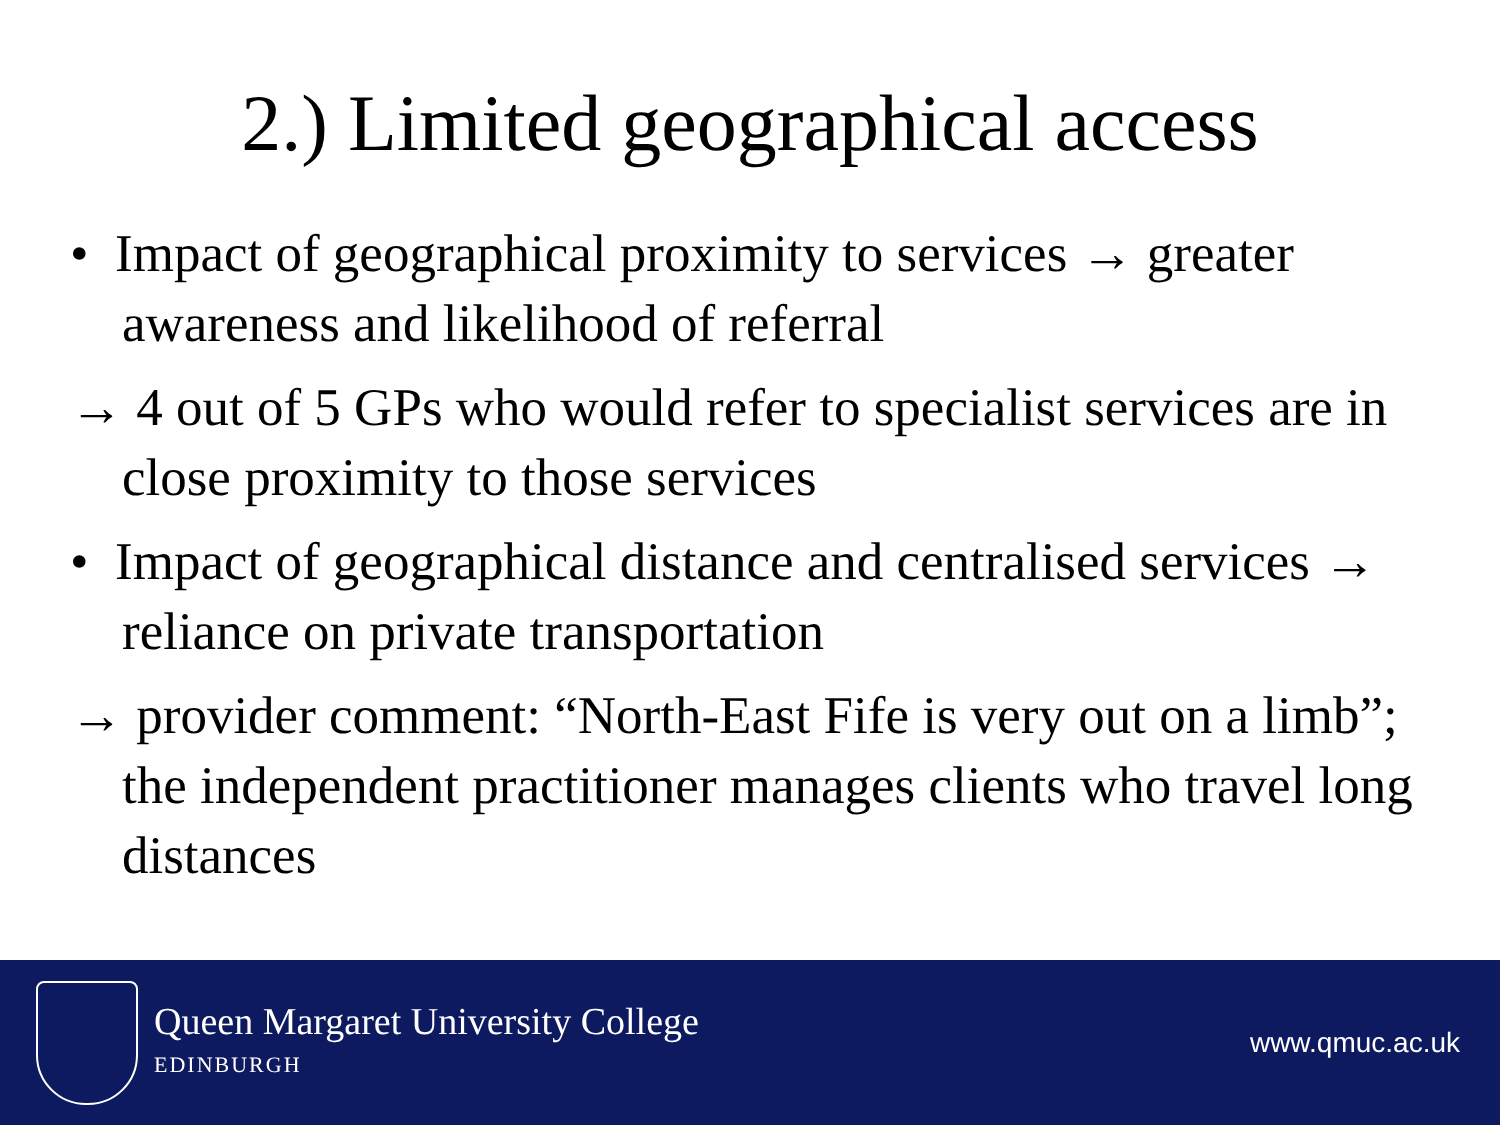2.) Limited geographical access
• Impact of geographical proximity to services → greater awareness and likelihood of referral
→ 4 out of 5 GPs who would refer to specialist services are in close proximity to those services
• Impact of geographical distance and centralised services → reliance on private transportation
→ provider comment: “North-East Fife is very out on a limb”; the independent practitioner manages clients who travel long distances
Queen Margaret University College
EDINBURGH
www.qmuc.ac.uk